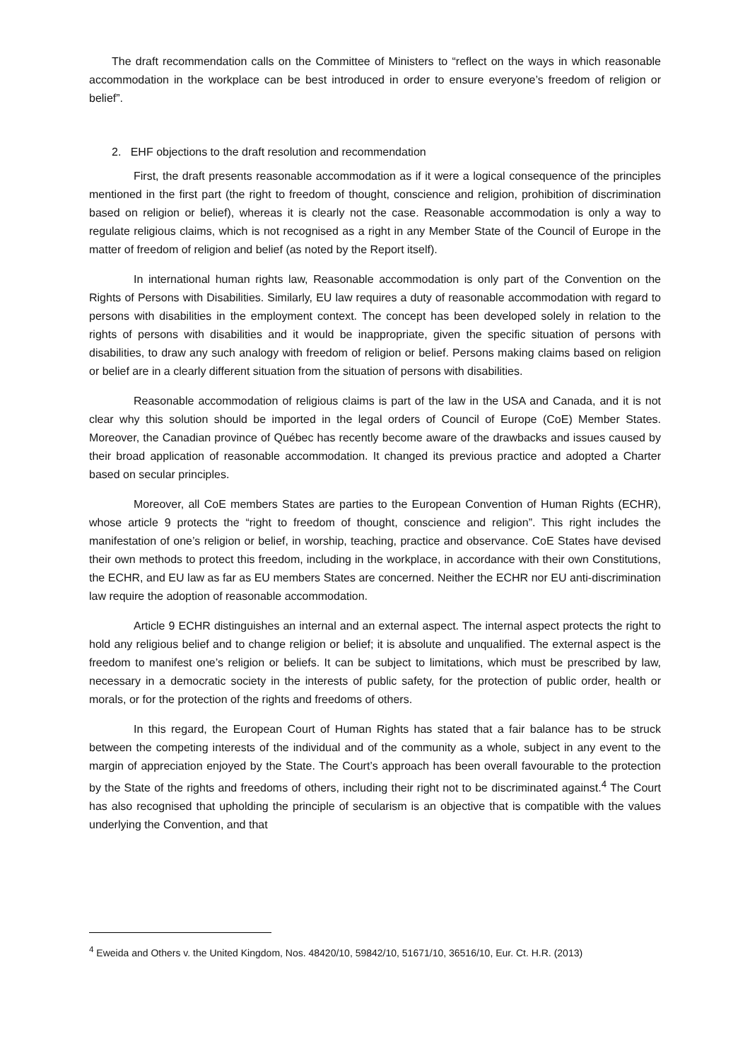The draft recommendation calls on the Committee of Ministers to “reflect on the ways in which reasonable accommodation in the workplace can be best introduced in order to ensure everyone’s freedom of religion or belief”.
2. EHF objections to the draft resolution and recommendation
First, the draft presents reasonable accommodation as if it were a logical consequence of the principles mentioned in the first part (the right to freedom of thought, conscience and religion, prohibition of discrimination based on religion or belief), whereas it is clearly not the case. Reasonable accommodation is only a way to regulate religious claims, which is not recognised as a right in any Member State of the Council of Europe in the matter of freedom of religion and belief (as noted by the Report itself).
In international human rights law, Reasonable accommodation is only part of the Convention on the Rights of Persons with Disabilities. Similarly, EU law requires a duty of reasonable accommodation with regard to persons with disabilities in the employment context. The concept has been developed solely in relation to the rights of persons with disabilities and it would be inappropriate, given the specific situation of persons with disabilities, to draw any such analogy with freedom of religion or belief. Persons making claims based on religion or belief are in a clearly different situation from the situation of persons with disabilities.
Reasonable accommodation of religious claims is part of the law in the USA and Canada, and it is not clear why this solution should be imported in the legal orders of Council of Europe (CoE) Member States. Moreover, the Canadian province of Québec has recently become aware of the drawbacks and issues caused by their broad application of reasonable accommodation. It changed its previous practice and adopted a Charter based on secular principles.
Moreover, all CoE members States are parties to the European Convention of Human Rights (ECHR), whose article 9 protects the “right to freedom of thought, conscience and religion”. This right includes the manifestation of one’s religion or belief, in worship, teaching, practice and observance. CoE States have devised their own methods to protect this freedom, including in the workplace, in accordance with their own Constitutions, the ECHR, and EU law as far as EU members States are concerned. Neither the ECHR nor EU anti-discrimination law require the adoption of reasonable accommodation.
Article 9 ECHR distinguishes an internal and an external aspect. The internal aspect protects the right to hold any religious belief and to change religion or belief; it is absolute and unqualified. The external aspect is the freedom to manifest one’s religion or beliefs. It can be subject to limitations, which must be prescribed by law, necessary in a democratic society in the interests of public safety, for the protection of public order, health or morals, or for the protection of the rights and freedoms of others.
In this regard, the European Court of Human Rights has stated that a fair balance has to be struck between the competing interests of the individual and of the community as a whole, subject in any event to the margin of appreciation enjoyed by the State. The Court’s approach has been overall favourable to the protection by the State of the rights and freedoms of others, including their right not to be discriminated against.<sup>4</sup> The Court has also recognised that upholding the principle of secularism is an objective that is compatible with the values underlying the Convention, and that
<sup>4</sup> Eweida and Others v. the United Kingdom, Nos. 48420/10, 59842/10, 51671/10, 36516/10, Eur. Ct. H.R. (2013)